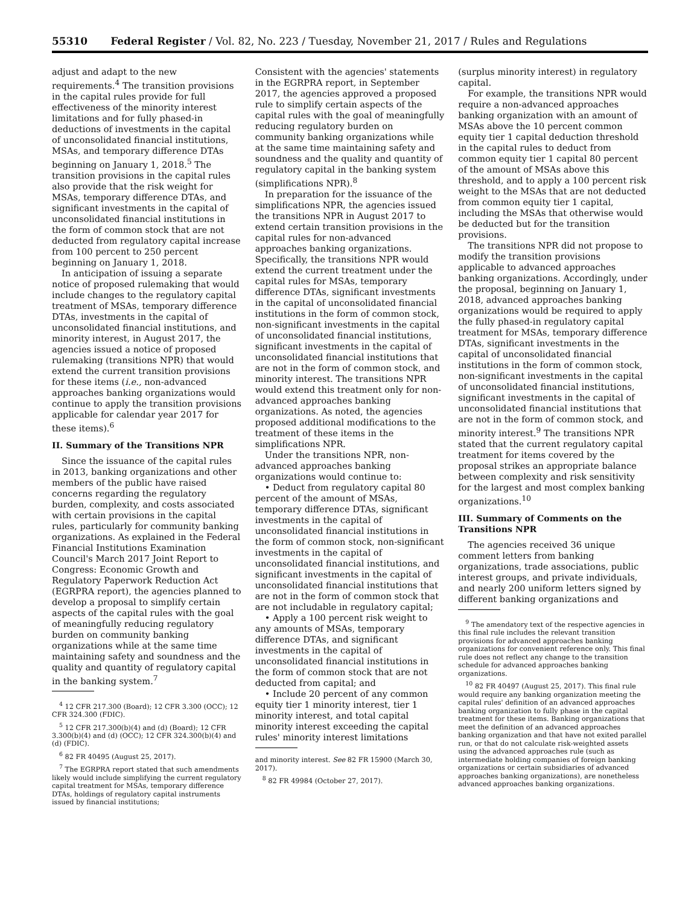55310 Federal Register / Vol. 82, No. 223 / Tuesday, November 21, 2017 / Rules and Regulations
adjust and adapt to the new requirements.<sup>4</sup> The transition provisions in the capital rules provide for full effectiveness of the minority interest limitations and for fully phased-in deductions of investments in the capital of unconsolidated financial institutions, MSAs, and temporary difference DTAs beginning on January 1, 2018.<sup>5</sup> The transition provisions in the capital rules also provide that the risk weight for MSAs, temporary difference DTAs, and significant investments in the capital of unconsolidated financial institutions in the form of common stock that are not deducted from regulatory capital increase from 100 percent to 250 percent beginning on January 1, 2018.
In anticipation of issuing a separate notice of proposed rulemaking that would include changes to the regulatory capital treatment of MSAs, temporary difference DTAs, investments in the capital of unconsolidated financial institutions, and minority interest, in August 2017, the agencies issued a notice of proposed rulemaking (transitions NPR) that would extend the current transition provisions for these items (i.e., non-advanced approaches banking organizations would continue to apply the transition provisions applicable for calendar year 2017 for these items).<sup>6</sup>
II. Summary of the Transitions NPR
Since the issuance of the capital rules in 2013, banking organizations and other members of the public have raised concerns regarding the regulatory burden, complexity, and costs associated with certain provisions in the capital rules, particularly for community banking organizations. As explained in the Federal Financial Institutions Examination Council's March 2017 Joint Report to Congress: Economic Growth and Regulatory Paperwork Reduction Act (EGRPRA report), the agencies planned to develop a proposal to simplify certain aspects of the capital rules with the goal of meaningfully reducing regulatory burden on community banking organizations while at the same time maintaining safety and soundness and the quality and quantity of regulatory capital in the banking system.<sup>7</sup>
<sup>4</sup> 12 CFR 217.300 (Board); 12 CFR 3.300 (OCC); 12 CFR 324.300 (FDIC).
<sup>5</sup> 12 CFR 217.300(b)(4) and (d) (Board); 12 CFR 3.300(b)(4) and (d) (OCC); 12 CFR 324.300(b)(4) and (d) (FDIC).
<sup>6</sup> 82 FR 40495 (August 25, 2017).
<sup>7</sup> The EGRPRA report stated that such amendments likely would include simplifying the current regulatory capital treatment for MSAs, temporary difference DTAs, holdings of regulatory capital instruments issued by financial institutions;
Consistent with the agencies' statements in the EGRPRA report, in September 2017, the agencies approved a proposed rule to simplify certain aspects of the capital rules with the goal of meaningfully reducing regulatory burden on community banking organizations while at the same time maintaining safety and soundness and the quality and quantity of regulatory capital in the banking system (simplifications NPR).<sup>8</sup>
In preparation for the issuance of the simplifications NPR, the agencies issued the transitions NPR in August 2017 to extend certain transition provisions in the capital rules for non-advanced approaches banking organizations. Specifically, the transitions NPR would extend the current treatment under the capital rules for MSAs, temporary difference DTAs, significant investments in the capital of unconsolidated financial institutions in the form of common stock, non-significant investments in the capital of unconsolidated financial institutions, significant investments in the capital of unconsolidated financial institutions that are not in the form of common stock, and minority interest. The transitions NPR would extend this treatment only for non-advanced approaches banking organizations. As noted, the agencies proposed additional modifications to the treatment of these items in the simplifications NPR.
Under the transitions NPR, non-advanced approaches banking organizations would continue to:
• Deduct from regulatory capital 80 percent of the amount of MSAs, temporary difference DTAs, significant investments in the capital of unconsolidated financial institutions in the form of common stock, non-significant investments in the capital of unconsolidated financial institutions, and significant investments in the capital of unconsolidated financial institutions that are not in the form of common stock that are not includable in regulatory capital;
• Apply a 100 percent risk weight to any amounts of MSAs, temporary difference DTAs, and significant investments in the capital of unconsolidated financial institutions in the form of common stock that are not deducted from capital; and
• Include 20 percent of any common equity tier 1 minority interest, tier 1 minority interest, and total capital minority interest exceeding the capital rules' minority interest limitations
and minority interest. See 82 FR 15900 (March 30, 2017).
<sup>8</sup> 82 FR 49984 (October 27, 2017).
(surplus minority interest) in regulatory capital.
For example, the transitions NPR would require a non-advanced approaches banking organization with an amount of MSAs above the 10 percent common equity tier 1 capital deduction threshold in the capital rules to deduct from common equity tier 1 capital 80 percent of the amount of MSAs above this threshold, and to apply a 100 percent risk weight to the MSAs that are not deducted from common equity tier 1 capital, including the MSAs that otherwise would be deducted but for the transition provisions.
The transitions NPR did not propose to modify the transition provisions applicable to advanced approaches banking organizations. Accordingly, under the proposal, beginning on January 1, 2018, advanced approaches banking organizations would be required to apply the fully phased-in regulatory capital treatment for MSAs, temporary difference DTAs, significant investments in the capital of unconsolidated financial institutions in the form of common stock, non-significant investments in the capital of unconsolidated financial institutions, significant investments in the capital of unconsolidated financial institutions that are not in the form of common stock, and minority interest.<sup>9</sup> The transitions NPR stated that the current regulatory capital treatment for items covered by the proposal strikes an appropriate balance between complexity and risk sensitivity for the largest and most complex banking organizations.<sup>10</sup>
III. Summary of Comments on the Transitions NPR
The agencies received 36 unique comment letters from banking organizations, trade associations, public interest groups, and private individuals, and nearly 200 uniform letters signed by different banking organizations and
<sup>9</sup> The amendatory text of the respective agencies in this final rule includes the relevant transition provisions for advanced approaches banking organizations for convenient reference only. This final rule does not reflect any change to the transition schedule for advanced approaches banking organizations.
<sup>10</sup> 82 FR 40497 (August 25, 2017). This final rule would require any banking organization meeting the capital rules' definition of an advanced approaches banking organization to fully phase in the capital treatment for these items. Banking organizations that meet the definition of an advanced approaches banking organization and that have not exited parallel run, or that do not calculate risk-weighted assets using the advanced approaches rule (such as intermediate holding companies of foreign banking organizations or certain subsidiaries of advanced approaches banking organizations), are nonetheless advanced approaches banking organizations.